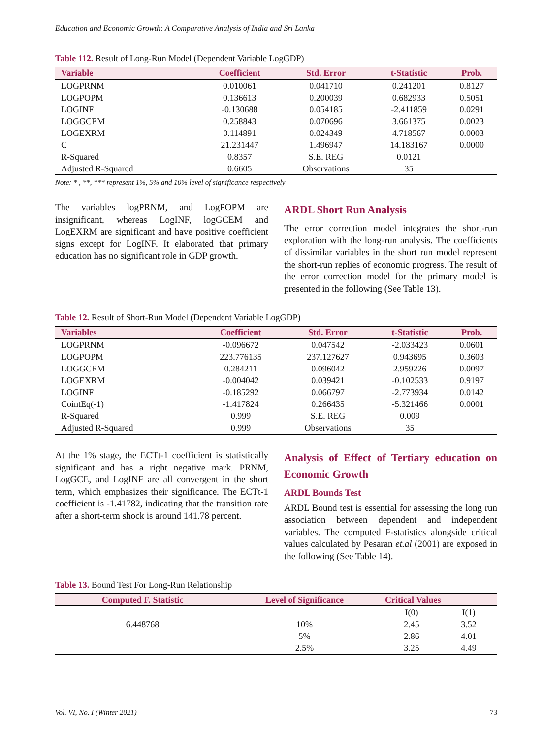Education and Economic Growth: A Comparative Analysis of India and Sri Lanka
Table 112. Result of Long-Run Model (Dependent Variable LogGDP)
| Variable | Coefficient | Std. Error | t-Statistic | Prob. |
| --- | --- | --- | --- | --- |
| LOGPRNM | 0.010061 | 0.041710 | 0.241201 | 0.8127 |
| LOGPOPM | 0.136613 | 0.200039 | 0.682933 | 0.5051 |
| LOGINF | -0.130688 | 0.054185 | -2.411859 | 0.0291 |
| LOGGCEM | 0.258843 | 0.070696 | 3.661375 | 0.0023 |
| LOGEXRM | 0.114891 | 0.024349 | 4.718567 | 0.0003 |
| C | 21.231447 | 1.496947 | 14.183167 | 0.0000 |
| R-Squared | 0.8357 | S.E. REG | 0.0121 | |
| Adjusted R-Squared | 0.6605 | Observations | 35 | |
Note: * , **, *** represent 1%, 5% and 10% level of significance respectively
The variables logPRNM, and LogPOPM are insignificant, whereas LogINF, logGCEM and LogEXRM are significant and have positive coefficient signs except for LogINF. It elaborated that primary education has no significant role in GDP growth.
ARDL Short Run Analysis
The error correction model integrates the short-run exploration with the long-run analysis. The coefficients of dissimilar variables in the short run model represent the short-run replies of economic progress. The result of the error correction model for the primary model is presented in the following (See Table 13).
Table 12. Result of Short-Run Model (Dependent Variable LogGDP)
| Variables | Coefficient | Std. Error | t-Statistic | Prob. |
| --- | --- | --- | --- | --- |
| LOGPRNM | -0.096672 | 0.047542 | -2.033423 | 0.0601 |
| LOGPOPM | 223.776135 | 237.127627 | 0.943695 | 0.3603 |
| LOGGCEM | 0.284211 | 0.096042 | 2.959226 | 0.0097 |
| LOGEXRM | -0.004042 | 0.039421 | -0.102533 | 0.9197 |
| LOGINF | -0.185292 | 0.066797 | -2.773934 | 0.0142 |
| CointEq(-1) | -1.417824 | 0.266435 | -5.321466 | 0.0001 |
| R-Squared | 0.999 | S.E. REG | 0.009 | |
| Adjusted R-Squared | 0.999 | Observations | 35 | |
At the 1% stage, the ECTt-1 coefficient is statistically significant and has a right negative mark. PRNM, LogGCE, and LogINF are all convergent in the short term, which emphasizes their significance. The ECTt-1 coefficient is -1.41782, indicating that the transition rate after a short-term shock is around 141.78 percent.
Analysis of Effect of Tertiary education on Economic Growth
ARDL Bounds Test
ARDL Bound test is essential for assessing the long run association between dependent and independent variables. The computed F-statistics alongside critical values calculated by Pesaran et.al (2001) are exposed in the following (See Table 14).
Table 13. Bound Test For Long-Run Relationship
| Computed F. Statistic | Level of Significance | Critical Values | |
| --- | --- | --- | --- |
| | | I(0) | I(1) |
| 6.448768 | 10% | 2.45 | 3.52 |
| | 5% | 2.86 | 4.01 |
| | 2.5% | 3.25 | 4.49 |
Vol. VI, No. I (Winter 2021) 73